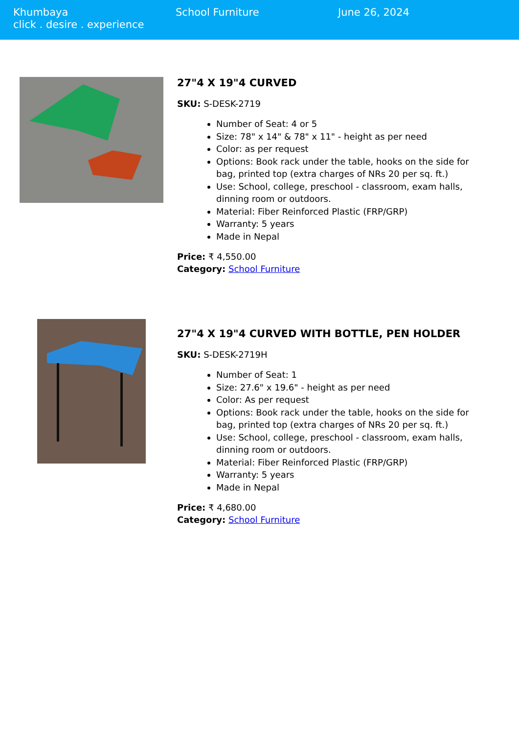Khumbaya
click . desire . experience
School Furniture June 26, 2024
27"4 X 19"4 CURVED
SKU: S-DESK-2719
Number of Seat: 4 or 5
Size: 78" x 14" & 78" x 11" - height as per need
Color: as per request
Options: Book rack under the table, hooks on the side for bag, printed top (extra charges of NRs 20 per sq. ft.)
Use: School, college, preschool - classroom, exam halls, dinning room or outdoors.
Material: Fiber Reinforced Plastic (FRP/GRP)
Warranty: 5 years
Made in Nepal
Price: ₹ 4,550.00
Category: School Furniture
27"4 X 19"4 CURVED WITH BOTTLE, PEN HOLDER
SKU: S-DESK-2719H
Number of Seat: 1
Size: 27.6" x 19.6" - height as per need
Color: As per request
Options: Book rack under the table, hooks on the side for bag, printed top (extra charges of NRs 20 per sq. ft.)
Use: School, college, preschool - classroom, exam halls, dinning room or outdoors.
Material: Fiber Reinforced Plastic (FRP/GRP)
Warranty: 5 years
Made in Nepal
Price: ₹ 4,680.00
Category: School Furniture